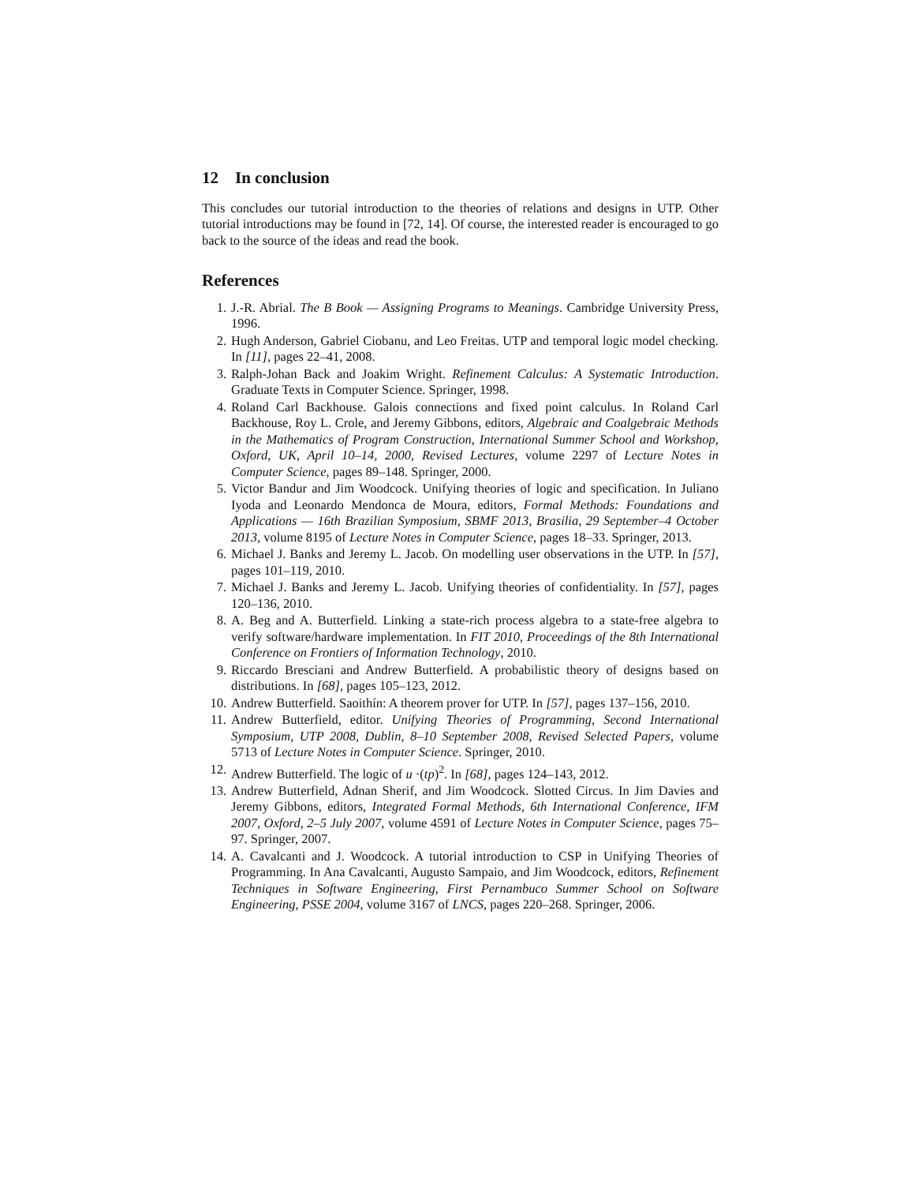12 In conclusion
This concludes our tutorial introduction to the theories of relations and designs in UTP. Other tutorial introductions may be found in [72, 14]. Of course, the interested reader is encouraged to go back to the source of the ideas and read the book.
References
1. J.-R. Abrial. The B Book — Assigning Programs to Meanings. Cambridge University Press, 1996.
2. Hugh Anderson, Gabriel Ciobanu, and Leo Freitas. UTP and temporal logic model checking. In [11], pages 22–41, 2008.
3. Ralph-Johan Back and Joakim Wright. Refinement Calculus: A Systematic Introduction. Graduate Texts in Computer Science. Springer, 1998.
4. Roland Carl Backhouse. Galois connections and fixed point calculus. In Roland Carl Backhouse, Roy L. Crole, and Jeremy Gibbons, editors, Algebraic and Coalgebraic Methods in the Mathematics of Program Construction, International Summer School and Workshop, Oxford, UK, April 10–14, 2000, Revised Lectures, volume 2297 of Lecture Notes in Computer Science, pages 89–148. Springer, 2000.
5. Victor Bandur and Jim Woodcock. Unifying theories of logic and specification. In Juliano Iyoda and Leonardo Mendonca de Moura, editors, Formal Methods: Foundations and Applications — 16th Brazilian Symposium, SBMF 2013, Brasilia, 29 September–4 October 2013, volume 8195 of Lecture Notes in Computer Science, pages 18–33. Springer, 2013.
6. Michael J. Banks and Jeremy L. Jacob. On modelling user observations in the UTP. In [57], pages 101–119, 2010.
7. Michael J. Banks and Jeremy L. Jacob. Unifying theories of confidentiality. In [57], pages 120–136, 2010.
8. A. Beg and A. Butterfield. Linking a state-rich process algebra to a state-free algebra to verify software/hardware implementation. In FIT 2010, Proceedings of the 8th International Conference on Frontiers of Information Technology, 2010.
9. Riccardo Bresciani and Andrew Butterfield. A probabilistic theory of designs based on distributions. In [68], pages 105–123, 2012.
10. Andrew Butterfield. Saoithín: A theorem prover for UTP. In [57], pages 137–156, 2010.
11. Andrew Butterfield, editor. Unifying Theories of Programming, Second International Symposium, UTP 2008, Dublin, 8–10 September 2008, Revised Selected Papers, volume 5713 of Lecture Notes in Computer Science. Springer, 2010.
12. Andrew Butterfield. The logic of u ·(tp)<sup>2</sup>. In [68], pages 124–143, 2012.
13. Andrew Butterfield, Adnan Sherif, and Jim Woodcock. Slotted Circus. In Jim Davies and Jeremy Gibbons, editors, Integrated Formal Methods, 6th International Conference, IFM 2007, Oxford, 2–5 July 2007, volume 4591 of Lecture Notes in Computer Science, pages 75–97. Springer, 2007.
14. A. Cavalcanti and J. Woodcock. A tutorial introduction to CSP in Unifying Theories of Programming. In Ana Cavalcanti, Augusto Sampaio, and Jim Woodcock, editors, Refinement Techniques in Software Engineering, First Pernambuco Summer School on Software Engineering, PSSE 2004, volume 3167 of LNCS, pages 220–268. Springer, 2006.